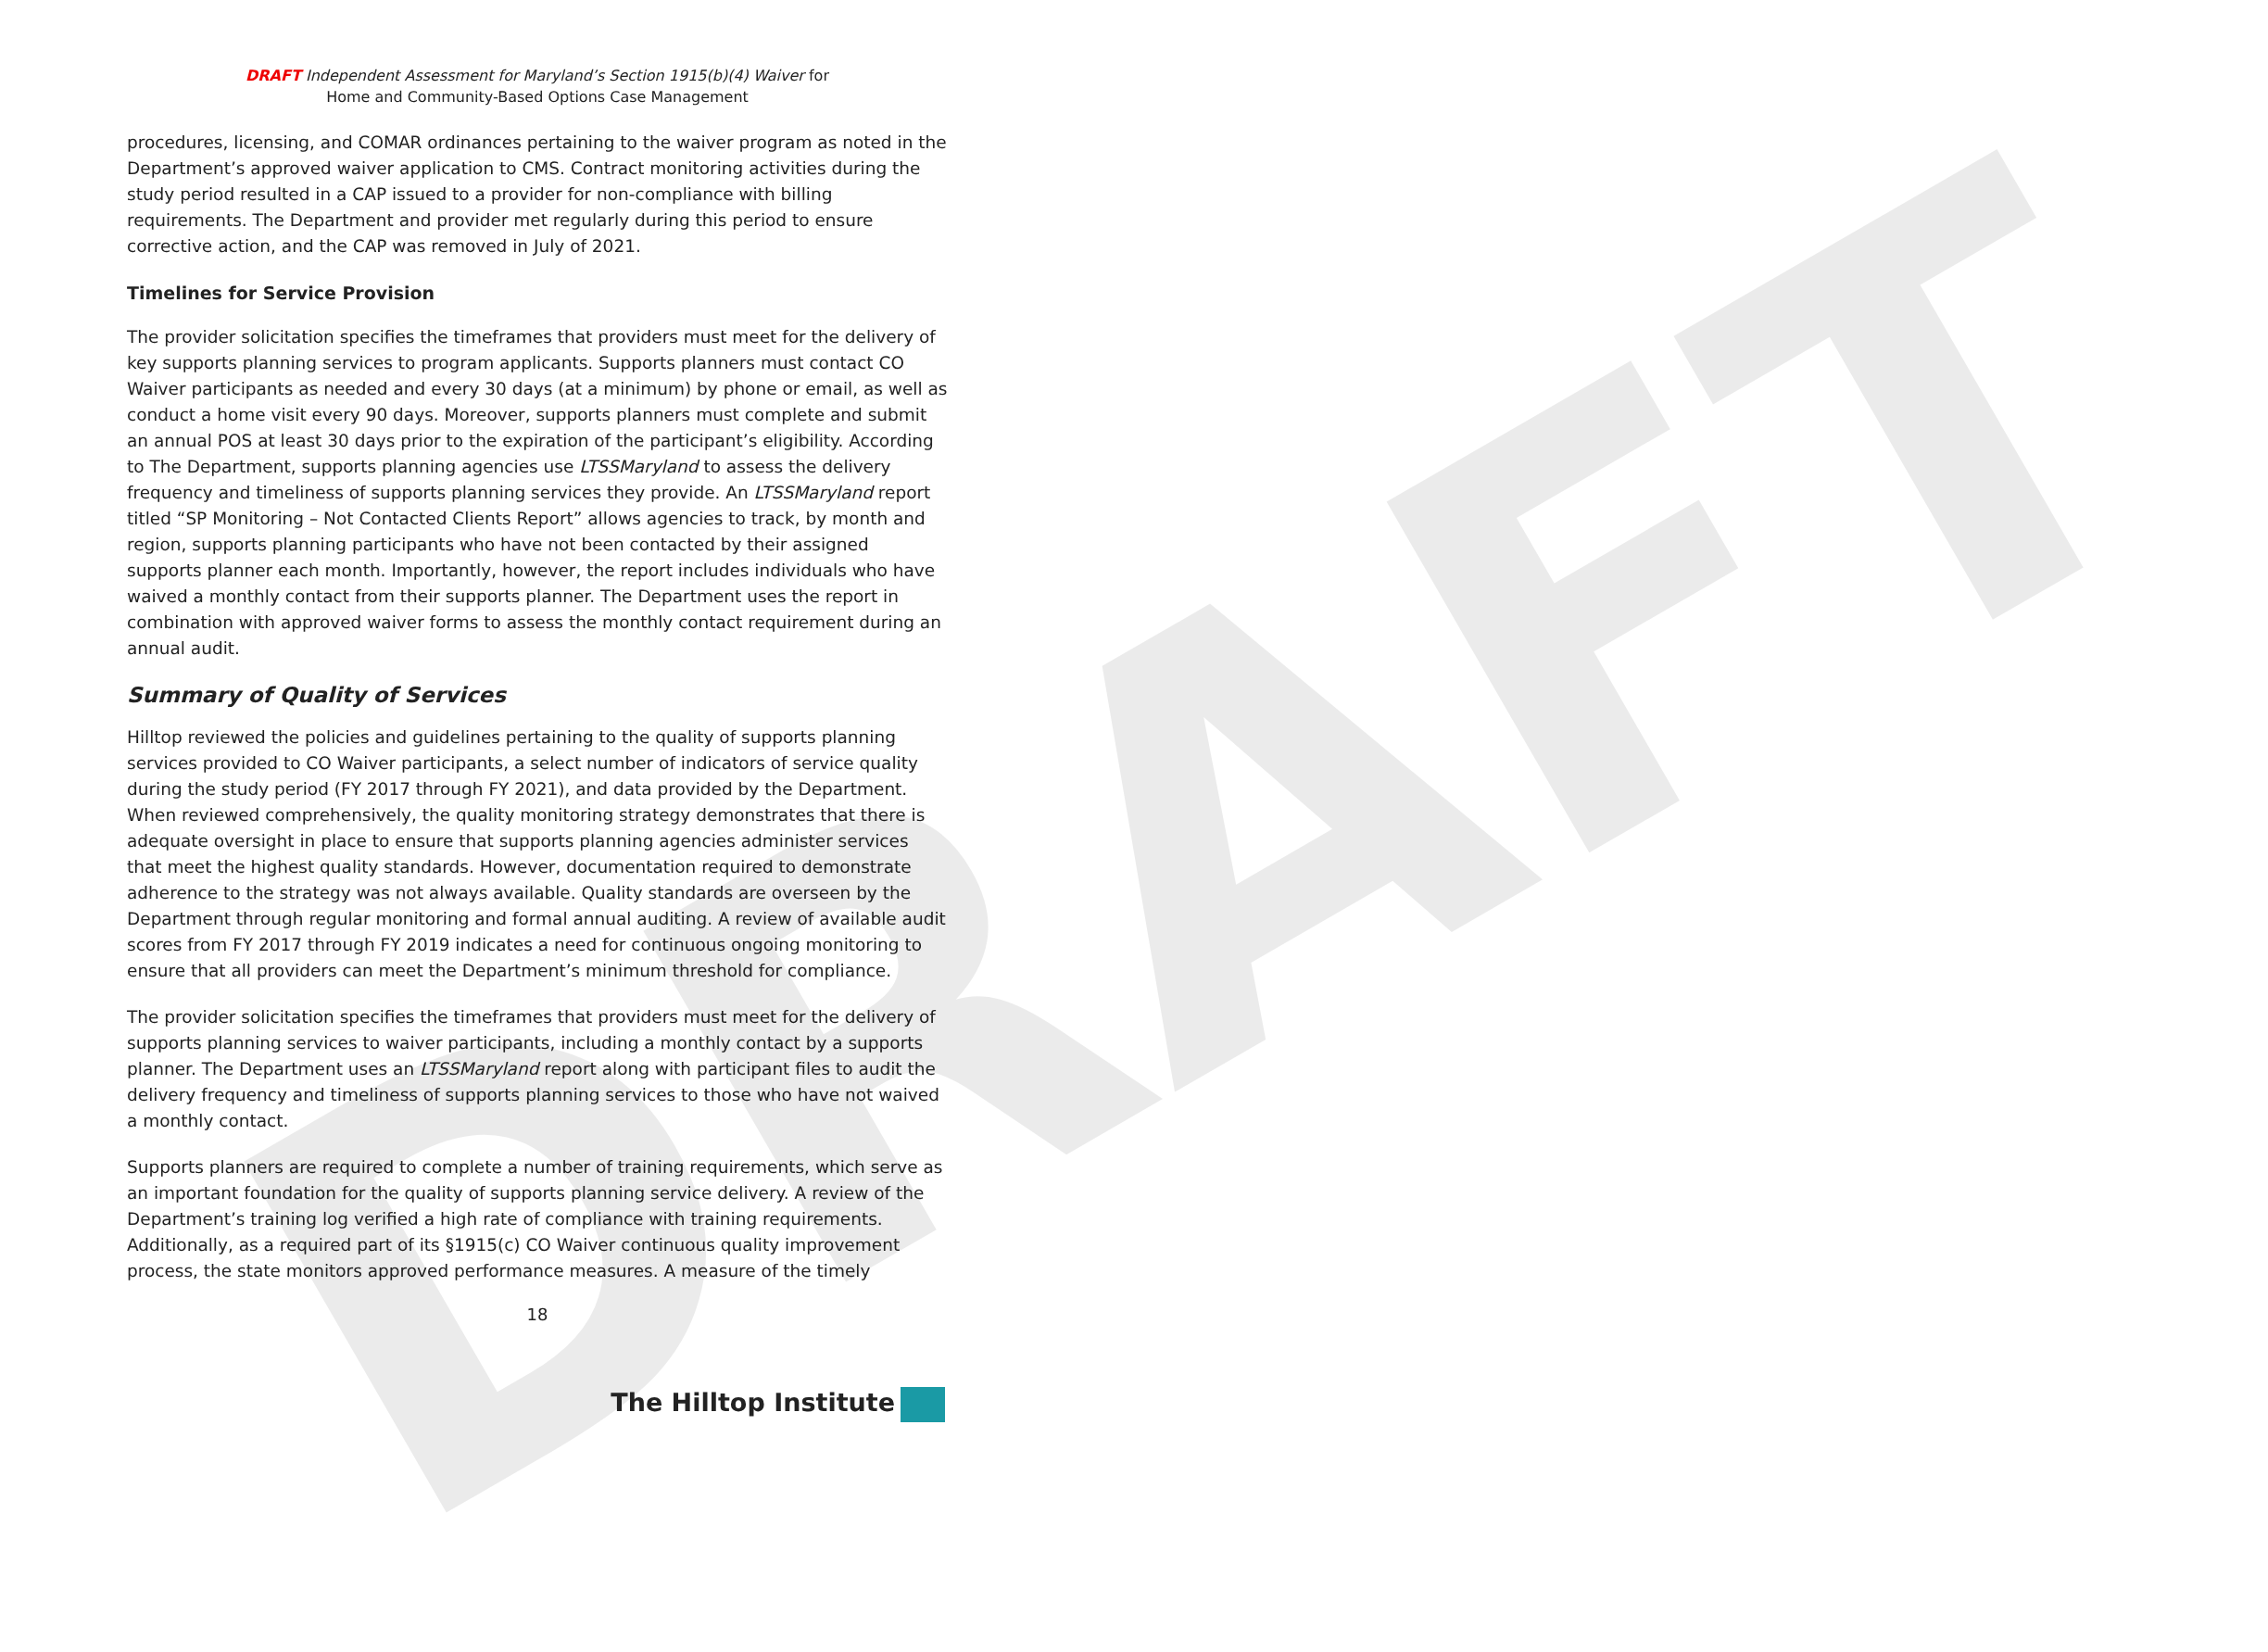DRAFT
DRAFT Independent Assessment for Maryland’s Section 1915(b)(4) Waiver for
Home and Community-Based Options Case Management
procedures, licensing, and COMAR ordinances pertaining to the waiver program as noted in the Department’s approved waiver application to CMS. Contract monitoring activities during the study period resulted in a CAP issued to a provider for non-compliance with billing requirements. The Department and provider met regularly during this period to ensure corrective action, and the CAP was removed in July of 2021.
Timelines for Service Provision
The provider solicitation specifies the timeframes that providers must meet for the delivery of key supports planning services to program applicants. Supports planners must contact CO Waiver participants as needed and every 30 days (at a minimum) by phone or email, as well as conduct a home visit every 90 days. Moreover, supports planners must complete and submit an annual POS at least 30 days prior to the expiration of the participant’s eligibility. According to The Department, supports planning agencies use LTSSMaryland to assess the delivery frequency and timeliness of supports planning services they provide. An LTSSMaryland report titled “SP Monitoring – Not Contacted Clients Report” allows agencies to track, by month and region, supports planning participants who have not been contacted by their assigned supports planner each month. Importantly, however, the report includes individuals who have waived a monthly contact from their supports planner. The Department uses the report in combination with approved waiver forms to assess the monthly contact requirement during an annual audit.
Summary of Quality of Services
Hilltop reviewed the policies and guidelines pertaining to the quality of supports planning services provided to CO Waiver participants, a select number of indicators of service quality during the study period (FY 2017 through FY 2021), and data provided by the Department. When reviewed comprehensively, the quality monitoring strategy demonstrates that there is adequate oversight in place to ensure that supports planning agencies administer services that meet the highest quality standards. However, documentation required to demonstrate adherence to the strategy was not always available. Quality standards are overseen by the Department through regular monitoring and formal annual auditing. A review of available audit scores from FY 2017 through FY 2019 indicates a need for continuous ongoing monitoring to ensure that all providers can meet the Department’s minimum threshold for compliance.
The provider solicitation specifies the timeframes that providers must meet for the delivery of supports planning services to waiver participants, including a monthly contact by a supports planner. The Department uses an LTSSMaryland report along with participant files to audit the delivery frequency and timeliness of supports planning services to those who have not waived a monthly contact.
Supports planners are required to complete a number of training requirements, which serve as an important foundation for the quality of supports planning service delivery. A review of the Department’s training log verified a high rate of compliance with training requirements. Additionally, as a required part of its §1915(c) CO Waiver continuous quality improvement process, the state monitors approved performance measures. A measure of the timely
18
The Hilltop Institute